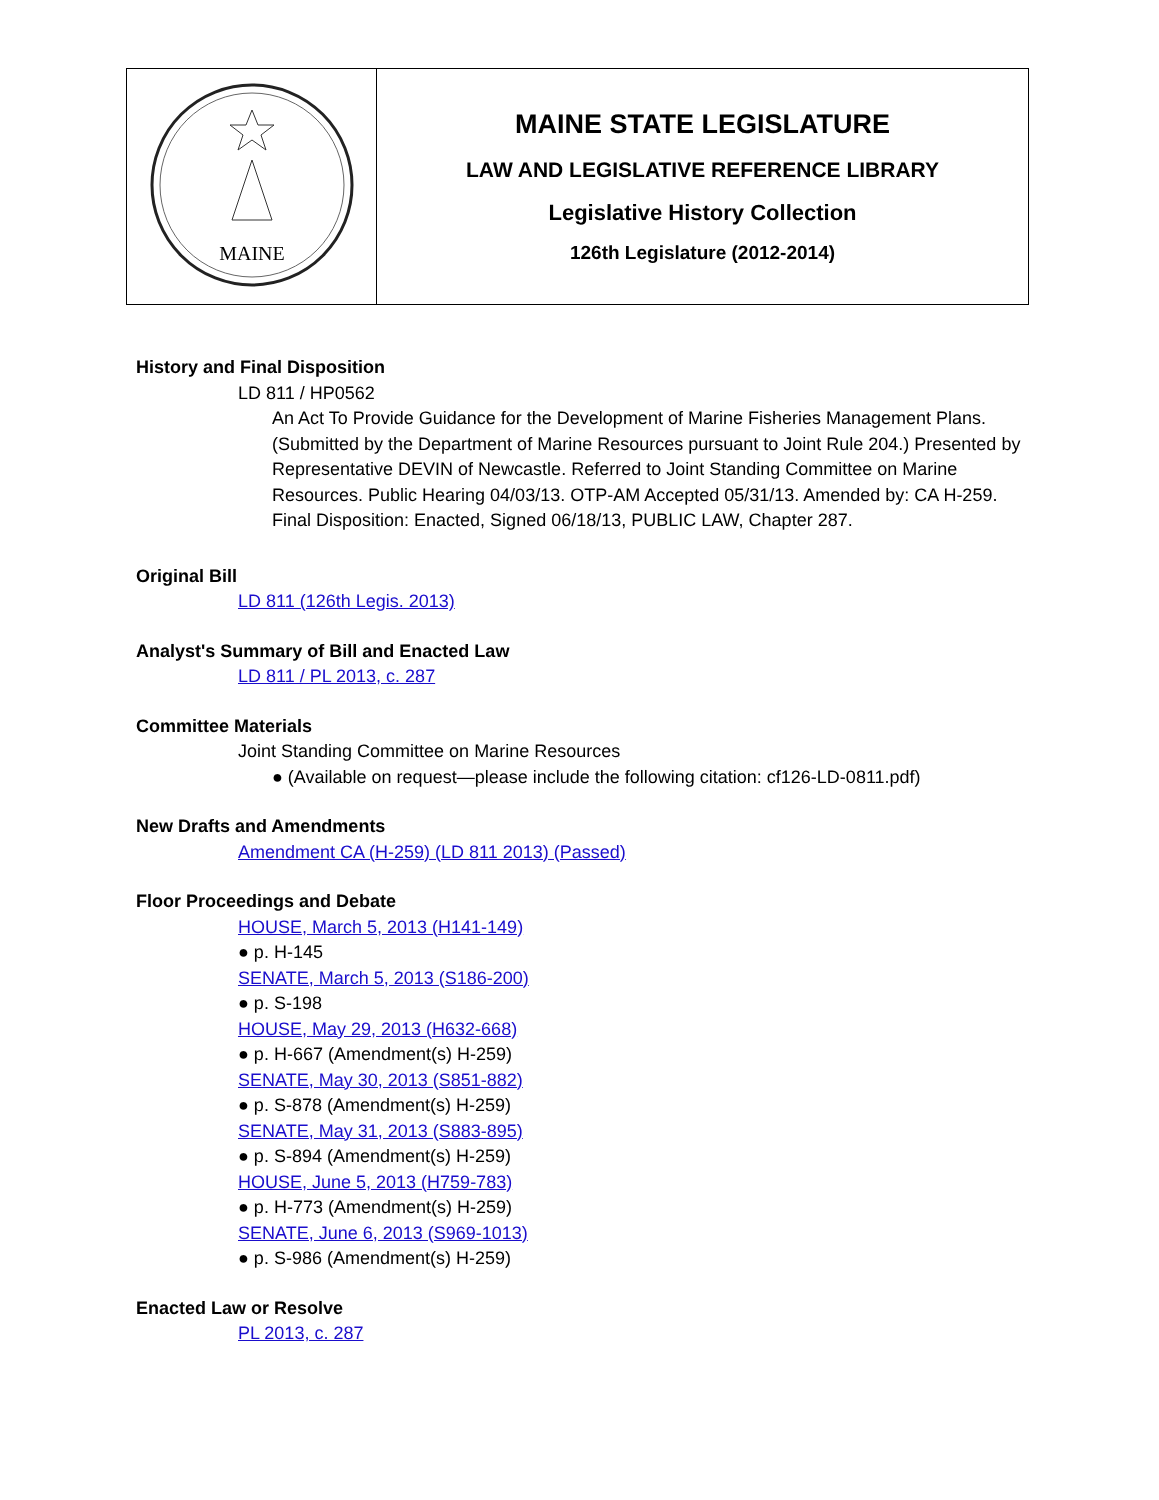| MAINE | MAINE STATE LEGISLATURE LAW AND LEGISLATIVE REFERENCE LIBRARY Legislative History Collection 126th Legislature (2012-2014) |
History and Final Disposition
LD 811 / HP0562
An Act To Provide Guidance for the Development of Marine Fisheries Management Plans. (Submitted by the Department of Marine Resources pursuant to Joint Rule 204.) Presented by Representative DEVIN of Newcastle. Referred to Joint Standing Committee on Marine Resources. Public Hearing 04/03/13. OTP-AM Accepted 05/31/13. Amended by: CA H-259. Final Disposition: Enacted, Signed 06/18/13, PUBLIC LAW, Chapter 287.
Original Bill
LD 811 (126th Legis. 2013)
Analyst's Summary of Bill and Enacted Law
LD 811 / PL 2013, c. 287
Committee Materials
Joint Standing Committee on Marine Resources
● (Available on request—please include the following citation: cf126-LD-0811.pdf)
New Drafts and Amendments
Amendment CA (H-259) (LD 811 2013) (Passed)
Floor Proceedings and Debate
HOUSE, March 5, 2013 (H141-149)
● p. H-145
SENATE, March 5, 2013 (S186-200)
● p. S-198
HOUSE, May 29, 2013 (H632-668)
● p. H-667 (Amendment(s) H-259)
SENATE, May 30, 2013 (S851-882)
● p. S-878 (Amendment(s) H-259)
SENATE, May 31, 2013 (S883-895)
● p. S-894 (Amendment(s) H-259)
HOUSE, June 5, 2013 (H759-783)
● p. H-773 (Amendment(s) H-259)
SENATE, June 6, 2013 (S969-1013)
● p. S-986 (Amendment(s) H-259)
Enacted Law or Resolve
PL 2013, c. 287